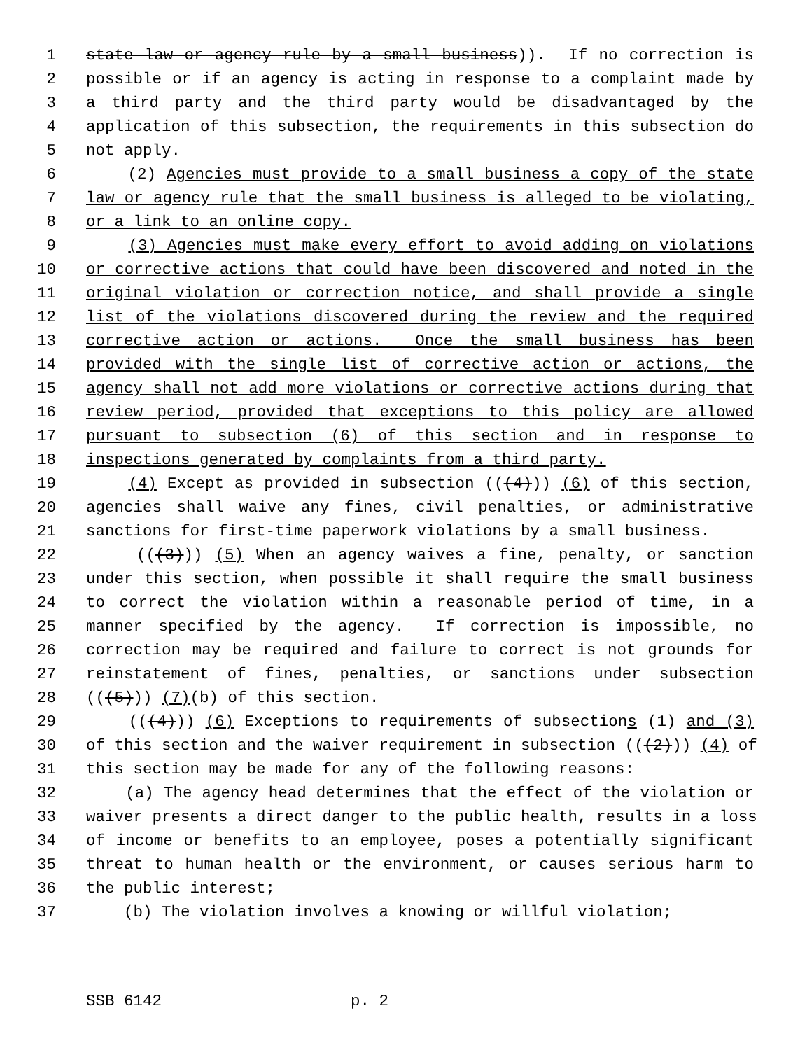1 state law or agency rule by a small business)). If no correction is
2 possible or if an agency is acting in response to a complaint made by
3 a third party and the third party would be disadvantaged by the
4 application of this subsection, the requirements in this subsection do
5 not apply.
6 (2) Agencies must provide to a small business a copy of the state
7 law or agency rule that the small business is alleged to be violating,
8 or a link to an online copy.
9 (3) Agencies must make every effort to avoid adding on violations
10 or corrective actions that could have been discovered and noted in the
11 original violation or correction notice, and shall provide a single
12 list of the violations discovered during the review and the required
13 corrective action or actions. Once the small business has been
14 provided with the single list of corrective action or actions, the
15 agency shall not add more violations or corrective actions during that
16 review period, provided that exceptions to this policy are allowed
17 pursuant to subsection (6) of this section and in response to
18 inspections generated by complaints from a third party.
19 (4) Except as provided in subsection (((4))) (6) of this section,
20 agencies shall waive any fines, civil penalties, or administrative
21 sanctions for first-time paperwork violations by a small business.
22 (((3))) (5) When an agency waives a fine, penalty, or sanction
23 under this section, when possible it shall require the small business
24 to correct the violation within a reasonable period of time, in a
25 manner specified by the agency. If correction is impossible, no
26 correction may be required and failure to correct is not grounds for
27 reinstatement of fines, penalties, or sanctions under subsection
28 (((5))) (7)(b) of this section.
29 (((4))) (6) Exceptions to requirements of subsections (1) and (3)
30 of this section and the waiver requirement in subsection (((2))) (4) of
31 this section may be made for any of the following reasons:
32 (a) The agency head determines that the effect of the violation or
33 waiver presents a direct danger to the public health, results in a loss
34 of income or benefits to an employee, poses a potentially significant
35 threat to human health or the environment, or causes serious harm to
36 the public interest;
37 (b) The violation involves a knowing or willful violation;
SSB 6142 p. 2